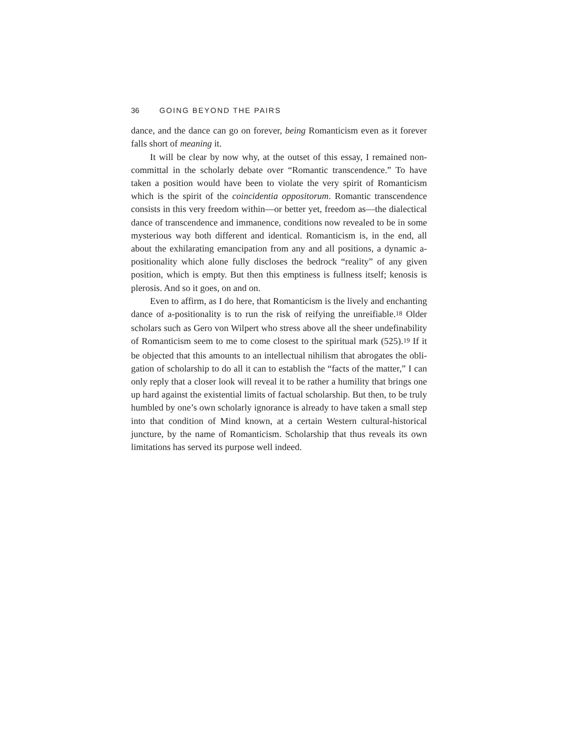36 GOING BEYOND THE PAIRS
dance, and the dance can go on forever, being Romanticism even as it forever falls short of meaning it.
It will be clear by now why, at the outset of this essay, I remained non­committal in the scholarly debate over “Romantic transcendence.” To have taken a position would have been to violate the very spirit of Romanticism which is the spirit of the coincidentia oppositorum. Romantic transcendence consists in this very freedom within—or better yet, freedom as—the dialecti­cal dance of transcendence and immanence, conditions now revealed to be in some mysterious way both different and identical. Romanticism is, in the end, all about the exhilarating emancipation from any and all positions, a dynamic a-positionality which alone fully discloses the bedrock “reality” of any given position, which is empty. But then this emptiness is fullness itself; kenosis is plerosis. And so it goes, on and on.
Even to affirm, as I do here, that Romanticism is the lively and enchanti­ng dance of a-positionality is to run the risk of reifying the unreifiable.<sup>18</sup> Older scholars such as Gero von Wilpert who stress above all the sheer undefinability of Romanticism seem to me to come closest to the spiritual mark (525).<sup>19</sup> If it be objected that this amounts to an intellectual nihilism that abrogates the obli­gation of scholarship to do all it can to establish the “facts of the matter,” I can only reply that a closer look will reveal it to be rather a humility that brings one up hard against the existential limits of factual scholarship. But then, to be truly humbled by one’s own scholarly ignorance is already to have taken a small step into that condition of Mind known, at a certain Western cultural-historical juncture, by the name of Romanticism. Scholarship that thus reveals its own limitations has served its purpose well indeed.